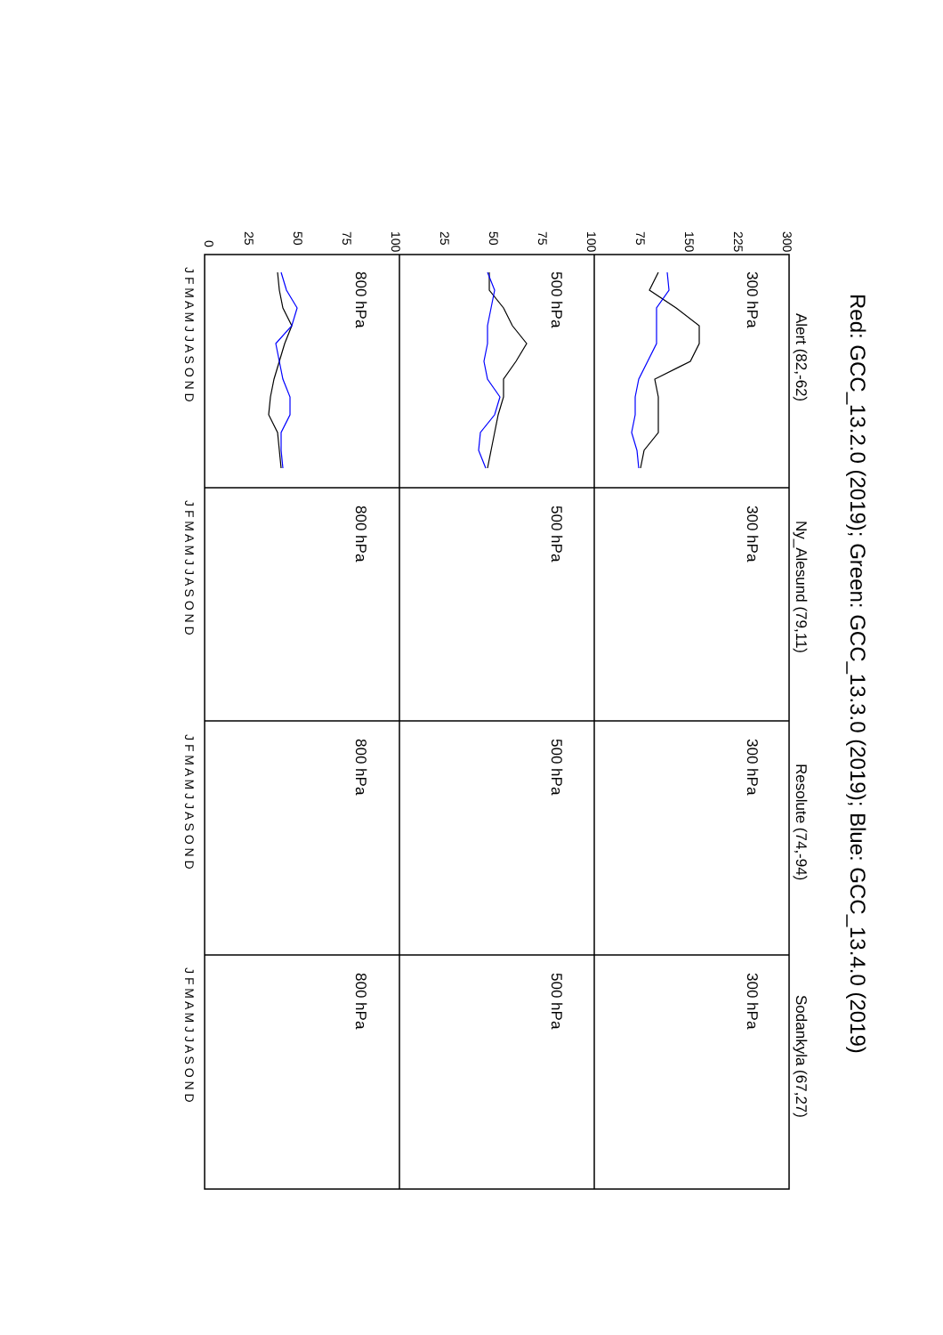Red: GCC_13.2.0 (2019); Green: GCC_13.3.0 (2019); Blue: GCC_13.4.0 (2019)
300
225
150
75
100
75
50
25
100
75
50
25
0
Alert (82,-62)
Ny_Alesund (79,11)
Resolute (74,-94)
Sodankyla (67,27)
300 hPa
500 hPa
800 hPa
300 hPa
500 hPa
800 hPa
300 hPa
500 hPa
800 hPa
300 hPa
500 hPa
800 hPa
J F M A M J J A S O N D
J F M A M J J A S O N D
J F M A M J J A S O N D
J F M A M J J A S O N D